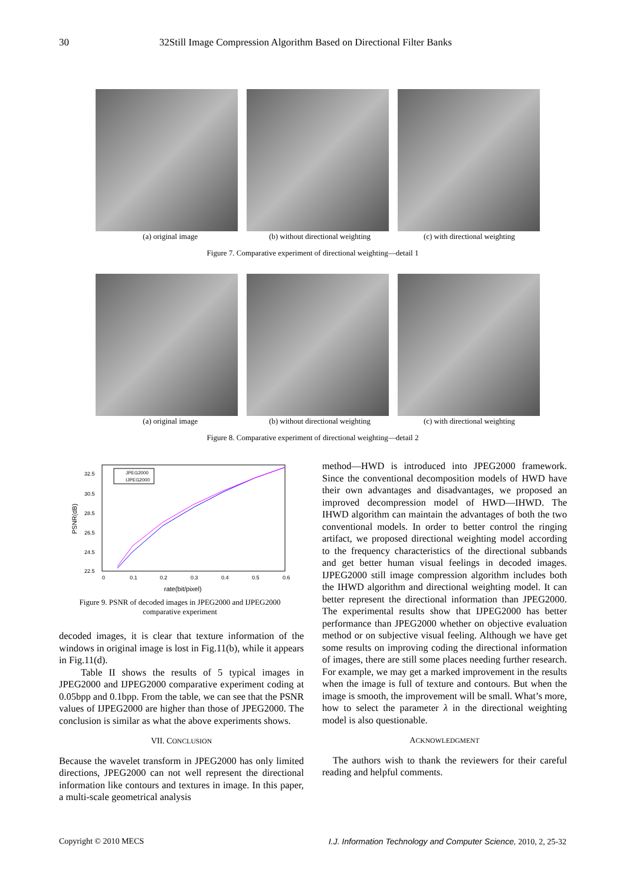30 32Still Image Compression Algorithm Based on Directional Filter Banks
(a) original image (b) without directional weighting
(c) with directional weighting
Figure 7. Comparative experiment of directional weighting—detail 1
(a) original image (b) without directional weighting
(c) with directional weighting
Figure 8. Comparative experiment of directional weighting—detail 2
32.5
30.5
28.5
26.5
24.5
22.5
0
0.1
0.2
0.3
0.4
0.5
0.6
rate(bit/pixel)
PSNR(dB)
JPEG2000
IJPEG2000
Figure 9. PSNR of decoded images in JPEG2000 and IJPEG2000
comparative experiment
decoded images, it is clear that texture information of the windows in original image is lost in Fig.11(b), while it appears in Fig.11(d).
Table II shows the results of 5 typical images in JPEG2000 and IJPEG2000 comparative experiment coding at 0.05bpp and 0.1bpp. From the table, we can see that the PSNR values of IJPEG2000 are higher than those of JPEG2000. The conclusion is similar as what the above experiments shows.
VII. CONCLUSION
Because the wavelet transform in JPEG2000 has only limited directions, JPEG2000 can not well represent the directional information like contours and textures in image. In this paper, a multi-scale geometrical analysis
method—HWD is introduced into JPEG2000 framework. Since the conventional decomposition models of HWD have their own advantages and disadvantages, we proposed an improved decompression model of HWD—IHWD. The IHWD algorithm can maintain the advantages of both the two conventional models. In order to better control the ringing artifact, we proposed directional weighting model according to the frequency characteristics of the directional subbands and get better human visual feelings in decoded images. IJPEG2000 still image compression algorithm includes both the IHWD algorithm and directional weighting model. It can better represent the directional information than JPEG2000. The experimental results show that IJPEG2000 has better performance than JPEG2000 whether on objective evaluation method or on subjective visual feeling. Although we have get some results on improving coding the directional information of images, there are still some places needing further research. For example, we may get a marked improvement in the results when the image is full of texture and contours. But when the image is smooth, the improvement will be small. What’s more, how to select the parameter λ in the directional weighting model is also questionable.
ACKNOWLEDGMENT
The authors wish to thank the reviewers for their careful reading and helpful comments.
Copyright © 2010 MECS I.J. Information Technology and Computer Science, 2010, 2, 25-32